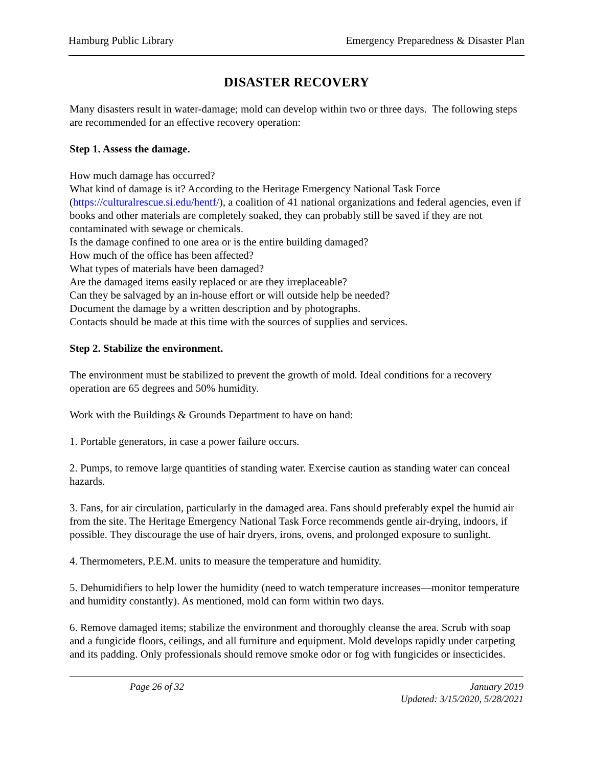Hamburg Public Library Emergency Preparedness & Disaster Plan
DISASTER RECOVERY
Many disasters result in water-damage; mold can develop within two or three days. The following steps are recommended for an effective recovery operation:
Step 1. Assess the damage.
How much damage has occurred?
What kind of damage is it? According to the Heritage Emergency National Task Force (https://culturalrescue.si.edu/hentf/), a coalition of 41 national organizations and federal agencies, even if books and other materials are completely soaked, they can probably still be saved if they are not contaminated with sewage or chemicals.
Is the damage confined to one area or is the entire building damaged?
How much of the office has been affected?
What types of materials have been damaged?
Are the damaged items easily replaced or are they irreplaceable?
Can they be salvaged by an in-house effort or will outside help be needed?
Document the damage by a written description and by photographs.
Contacts should be made at this time with the sources of supplies and services.
Step 2. Stabilize the environment.
The environment must be stabilized to prevent the growth of mold. Ideal conditions for a recovery operation are 65 degrees and 50% humidity.
Work with the Buildings & Grounds Department to have on hand:
1. Portable generators, in case a power failure occurs.
2. Pumps, to remove large quantities of standing water. Exercise caution as standing water can conceal hazards.
3. Fans, for air circulation, particularly in the damaged area. Fans should preferably expel the humid air from the site. The Heritage Emergency National Task Force recommends gentle air-drying, indoors, if possible. They discourage the use of hair dryers, irons, ovens, and prolonged exposure to sunlight.
4. Thermometers, P.E.M. units to measure the temperature and humidity.
5. Dehumidifiers to help lower the humidity (need to watch temperature increases—monitor temperature and humidity constantly). As mentioned, mold can form within two days.
6. Remove damaged items; stabilize the environment and thoroughly cleanse the area. Scrub with soap and a fungicide floors, ceilings, and all furniture and equipment. Mold develops rapidly under carpeting and its padding. Only professionals should remove smoke odor or fog with fungicides or insecticides.
Page 26 of 32 January 2019
Updated: 3/15/2020, 5/28/2021